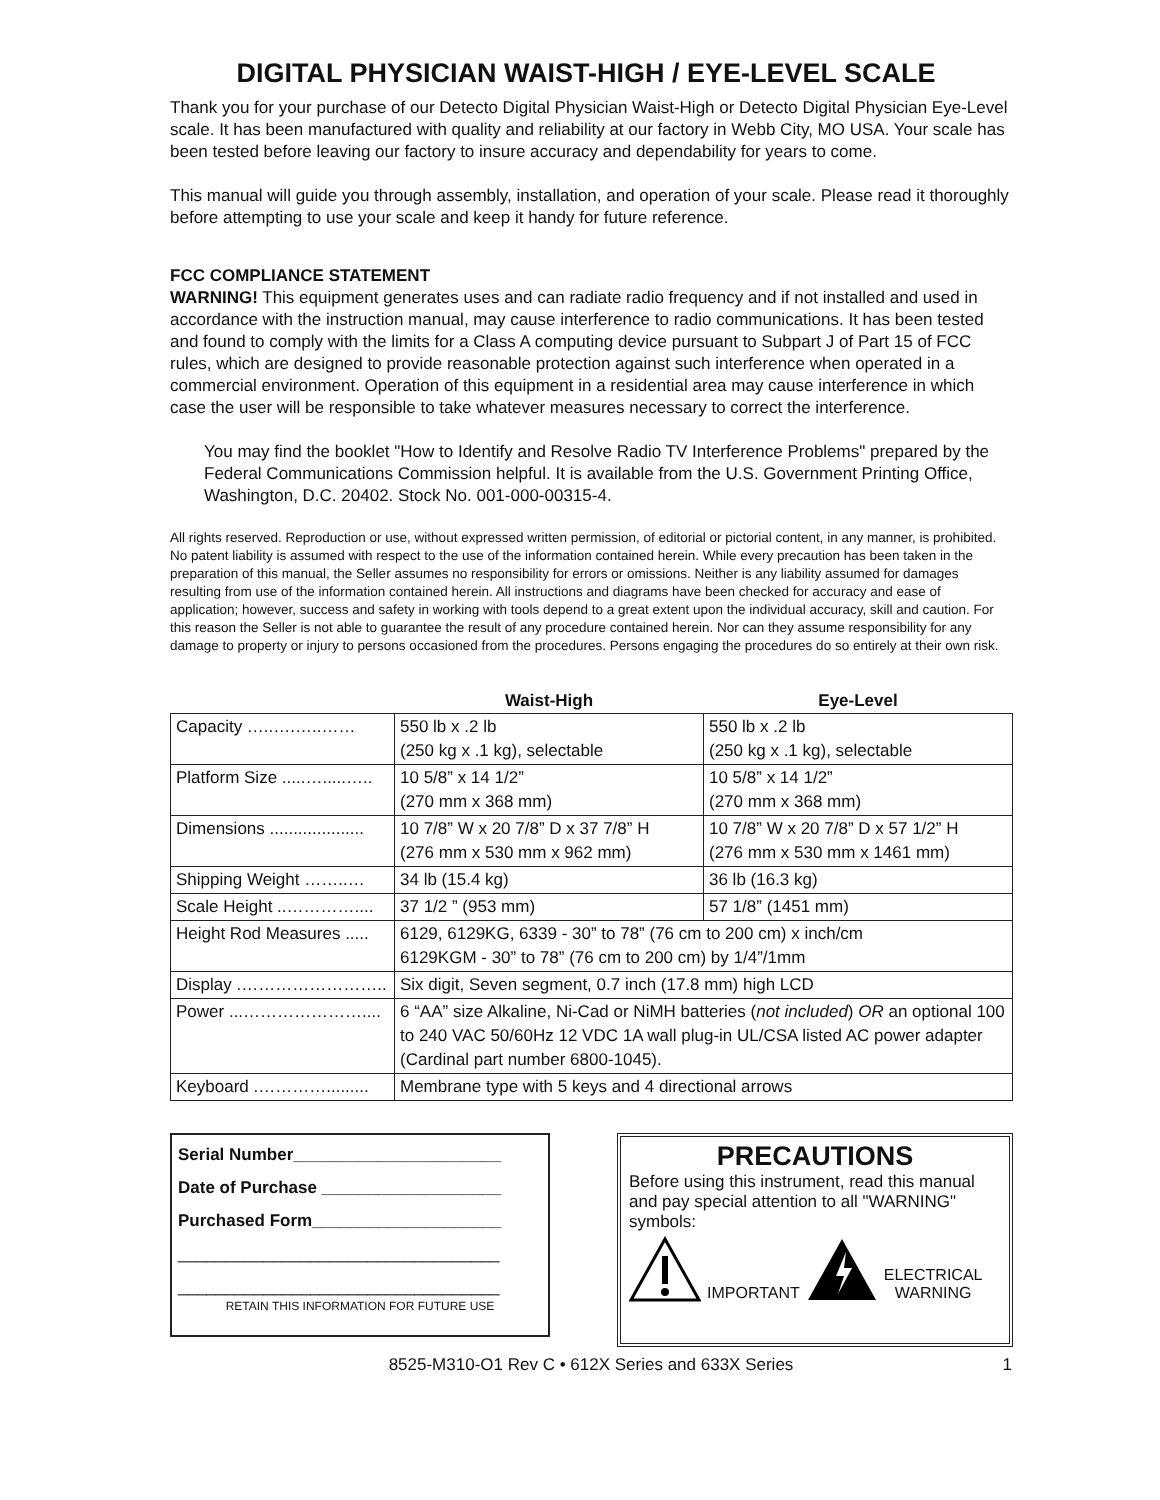DIGITAL PHYSICIAN WAIST-HIGH / EYE-LEVEL SCALE
Thank you for your purchase of our Detecto Digital Physician Waist-High or Detecto Digital Physician Eye-Level scale. It has been manufactured with quality and reliability at our factory in Webb City, MO USA. Your scale has been tested before leaving our factory to insure accuracy and dependability for years to come.
This manual will guide you through assembly, installation, and operation of your scale. Please read it thoroughly before attempting to use your scale and keep it handy for future reference.
FCC COMPLIANCE STATEMENT
WARNING! This equipment generates uses and can radiate radio frequency and if not installed and used in accordance with the instruction manual, may cause interference to radio communications. It has been tested and found to comply with the limits for a Class A computing device pursuant to Subpart J of Part 15 of FCC rules, which are designed to provide reasonable protection against such interference when operated in a commercial environment. Operation of this equipment in a residential area may cause interference in which case the user will be responsible to take whatever measures necessary to correct the interference.
You may find the booklet "How to Identify and Resolve Radio TV Interference Problems" prepared by the Federal Communications Commission helpful. It is available from the U.S. Government Printing Office, Washington, D.C. 20402. Stock No. 001-000-00315-4.
All rights reserved. Reproduction or use, without expressed written permission, of editorial or pictorial content, in any manner, is prohibited. No patent liability is assumed with respect to the use of the information contained herein. While every precaution has been taken in the preparation of this manual, the Seller assumes no responsibility for errors or omissions. Neither is any liability assumed for damages resulting from use of the information contained herein. All instructions and diagrams have been checked for accuracy and ease of application; however, success and safety in working with tools depend to a great extent upon the individual accuracy, skill and caution. For this reason the Seller is not able to guarantee the result of any procedure contained herein. Nor can they assume responsibility for any damage to property or injury to persons occasioned from the procedures. Persons engaging the procedures do so entirely at their own risk.
| | Waist-High | Eye-Level |
| --- | --- | --- |
| Capacity …..….…..…… | 550 lb x .2 lb (250 kg x .1 kg), selectable | 550 lb x .2 lb (250 kg x .1 kg), selectable |
| Platform Size .....….....….. | 10 5/8” x 14 1/2” (270 mm x 368 mm) | 10 5/8” x 14 1/2” (270 mm x 368 mm) |
| Dimensions .................... | 10 7/8” W x 20 7/8” D x 37 7/8” H (276 mm x 530 mm x 962 mm) | 10 7/8” W x 20 7/8” D x 57 1/2” H (276 mm x 530 mm x 1461 mm) |
| Shipping Weight ……..… | 34 lb (15.4 kg) | 36 lb (16.3 kg) |
| Scale Height ..………….... | 37 1/2 ” (953 mm) | 57 1/8” (1451 mm) |
| Height Rod Measures ..... | 6129, 6129KG, 6339 - 30” to 78” (76 cm to 200 cm) x inch/cm 6129KGM - 30” to 78” (76 cm to 200 cm) by 1/4”/1mm | |
| Display .…………………….. | Six digit, Seven segment, 0.7 inch (17.8 mm) high LCD | |
| Power ...………………….... | 6 “AA” size Alkaline, Ni-Cad or NiMH batteries ( not included ) OR an optional 100 to 240 VAC 50/60Hz 12 VDC 1A wall plug-in UL/CSA listed AC power adapter (Cardinal part number 6800-1045). | |
| Keyboard .…………......... | Membrane type with 5 keys and 4 directional arrows | |
Serial Number______________________
Date of Purchase ___________________
Purchased Form____________________
__________________________________
__________________________________
RETAIN THIS INFORMATION FOR FUTURE USE
PRECAUTIONS
Before using this instrument, read this manual and pay special attention to all "WARNING" symbols:
IMPORTANT ELECTRICAL
WARNING
8525-M310-O1 Rev C • 612X Series and 633X Series 1